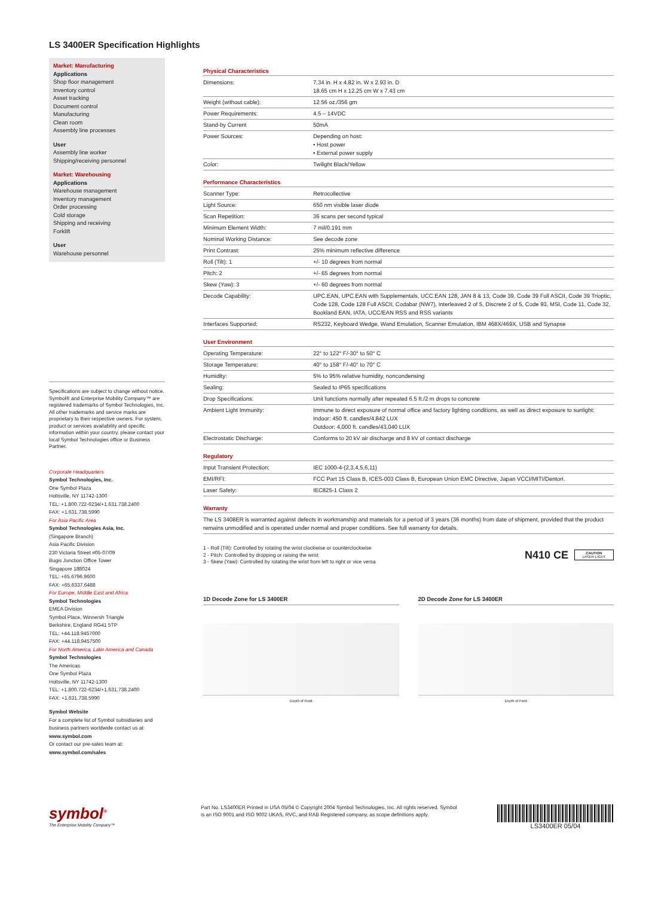LS 3400ER Specification Highlights
Market: Manufacturing
Applications
Shop floor management
Inventory control
Asset tracking
Document control
Manufacturing
Clean room
Assembly line processes
User
Assembly line worker
Shipping/receiving personnel
Market: Warehousing
Applications
Warehouse management
Inventory management
Order processing
Cold storage
Shipping and receiving
Forklift
User
Warehouse personnel
Specifications are subject to change without notice. Symbol® and Enterprise Mobility Company™ are registered trademarks of Symbol Technologies, Inc. All other trademarks and service marks are proprietary to their respective owners. For system, product or services availability and specific information within your country, please contact your local Symbol Technologies office or Business Partner.
Corporate Headquarters
Symbol Technologies, Inc.
One Symbol Plaza
Holtsville, NY 11742-1300
TEL: +1.800.722-6234/+1.631.738.2400
FAX: +1.631.738.5990
For Asia Pacific Area
Symbol Technologies Asia, Inc.
(Singapore Branch)
Asia Pacific Division
230 Victoria Street #05-07/09
Bugis Junction Office Tower
Singapore 188024
TEL: +65.6796.9600
FAX: +65.6337.6488
For Europe, Middle East and Africa
Symbol Technologies
EMEA Division
Symbol Place, Winnersh Triangle
Berkshire, England RG41 5TP
TEL: +44.118.9457000
FAX: +44.118.9457500
For North America, Latin America and Canada
Symbol Technologies
The Americas
One Symbol Plaza
Holtsville, NY 11742-1300
TEL: +1.800.722-6234/+1.631.738.2400
FAX: +1.631.738.5990
Symbol Website
For a complete list of Symbol subsidiaries and business partners worldwide contact us at: www.symbol.com
Or contact our pre-sales team at: www.symbol.com/sales
Physical Characteristics
| Dimensions: | 7.34 in. H x 4.82 in. W x 2.93 in. D 18.65 cm H x 12.25 cm W x 7.43 cm |
| Weight (without cable): | 12.56 oz./356 gm |
| Power Requirements: | 4.5 – 14VDC |
| Stand-by Current | 50mA |
| Power Sources: | Depending on host: • Host power • External power supply |
| Color: | Twilight Black/Yellow |
Performance Characteristics
| Scanner Type: | Retrocollective |
| Light Source: | 650 nm visible laser diode |
| Scan Repetition: | 36 scans per second typical |
| Minimum Element Width: | 7 mil/0.191 mm |
| Nominal Working Distance: | See decode zone |
| Print Contrast: | 25% minimum reflective difference |
| Roll (Tilt): 1 | +/- 10 degrees from normal |
| Pitch: 2 | +/- 65 degrees from normal |
| Skew (Yaw): 3 | +/- 60 degrees from normal |
| Decode Capability: | UPC.EAN, UPC.EAN with Supplementals, UCC.EAN 128, JAN 8 & 13, Code 39, Code 39 Full ASCII, Code 39 Trioptic, Code 128, Code 128 Full ASCII, Codabar (NW7), Interleaved 2 of 5, Discrete 2 of 5, Code 93, MSI, Code 11, Code 32, Bookland EAN, IATA, UCC/EAN RSS and RSS variants |
| Interfaces Supported: | RS232, Keyboard Wedge, Wand Emulation, Scanner Emulation, IBM 468X/469X, USB and Synapse |
User Environment
| Operating Temperature: | 22° to 122° F/-30° to 50° C |
| Storage Temperature: | 40° to 158° F/-40° to 70° C |
| Humidity: | 5% to 95% relative humidity, noncondensing |
| Sealing: | Sealed to IP65 specifications |
| Drop Specifications: | Unit functions normally after repeated 6.5 ft./2 m drops to concrete |
| Ambient Light Immunity: | Immune to direct exposure of normal office and factory lighting conditions, as well as direct exposure to sunlight: Indoor: 450 ft. candles/4,842 LUX Outdoor: 4,000 ft. candles/43,040 LUX |
| Electrostatic Discharge: | Conforms to 20 kV air discharge and 8 kV of contact discharge |
Regulatory
| Input Transient Protection: | IEC 1000-4-(2,3,4,5,6,11) |
| EMI/RFI: | FCC Part 15 Class B, ICES-003 Class B, European Union EMC Directive, Japan VCCI/MITI/Dentori. |
| Laser Safety: | IEC825-1 Class 2 |
Warranty
The LS 3408ER is warranted against defects in workmanship and materials for a period of 3 years (36 months) from date of shipment, provided that the product remains unmodified and is operated under normal and proper conditions. See full warranty for details.
1 - Roll (Tilt): Controlled by rotating the wrist clockwise or counterclockwise
2 - Pitch: Controlled by dropping or raising the wrist
3 - Skew (Yaw): Controlled by rotating the wrist from left to right or vice versa
N410 CE
CAUTION
LASER LIGHT
1D Decode Zone for LS 3400ER
Depth of Field
2D Decode Zone for LS 3400ER
Depth of Field
symbol<sup>®</sup>
The Enterprise Mobility Company™
Part No. LS3400ER Printed in USA 05/04 © Copyright 2004 Symbol Technologies, Inc. All rights reserved. Symbol is an ISO 9001 and ISO 9002 UKAS, RVC, and RAB Registered company, as scope definitions apply.
LS3400ER 05/04